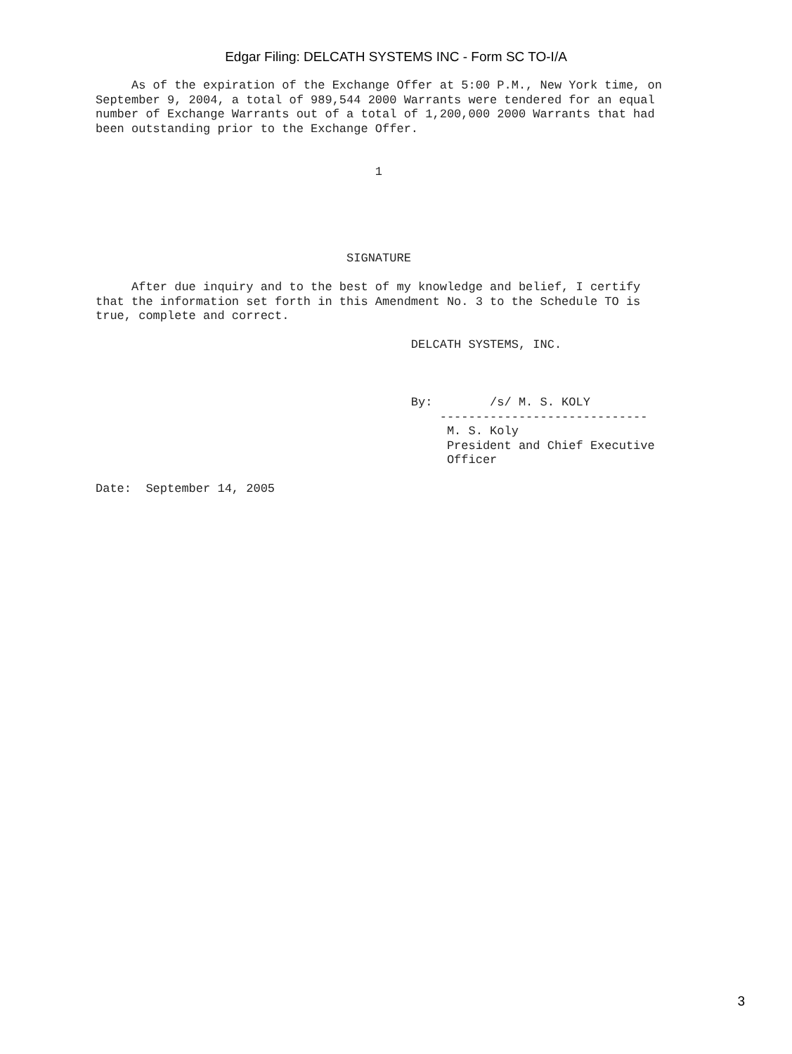Edgar Filing: DELCATH SYSTEMS INC - Form SC TO-I/A
     As of the expiration of the Exchange Offer at 5:00 P.M., New York time, on
September 9, 2004, a total of 989,544 2000 Warrants were tendered for an equal
number of Exchange Warrants out of a total of 1,200,000 2000 Warrants that had
been outstanding prior to the Exchange Offer.


                                       1





                                   SIGNATURE

     After due inquiry and to the best of my knowledge and belief, I certify
that the information set forth in this Amendment No. 3 to the Schedule TO is
true, complete and correct.

                                            DELCATH SYSTEMS, INC.



                                            By:        /s/ M. S. KOLY
                                                -----------------------------
                                                 M. S. Koly
                                                 President and Chief Executive
                                                 Officer

Date:  September 14, 2005
3